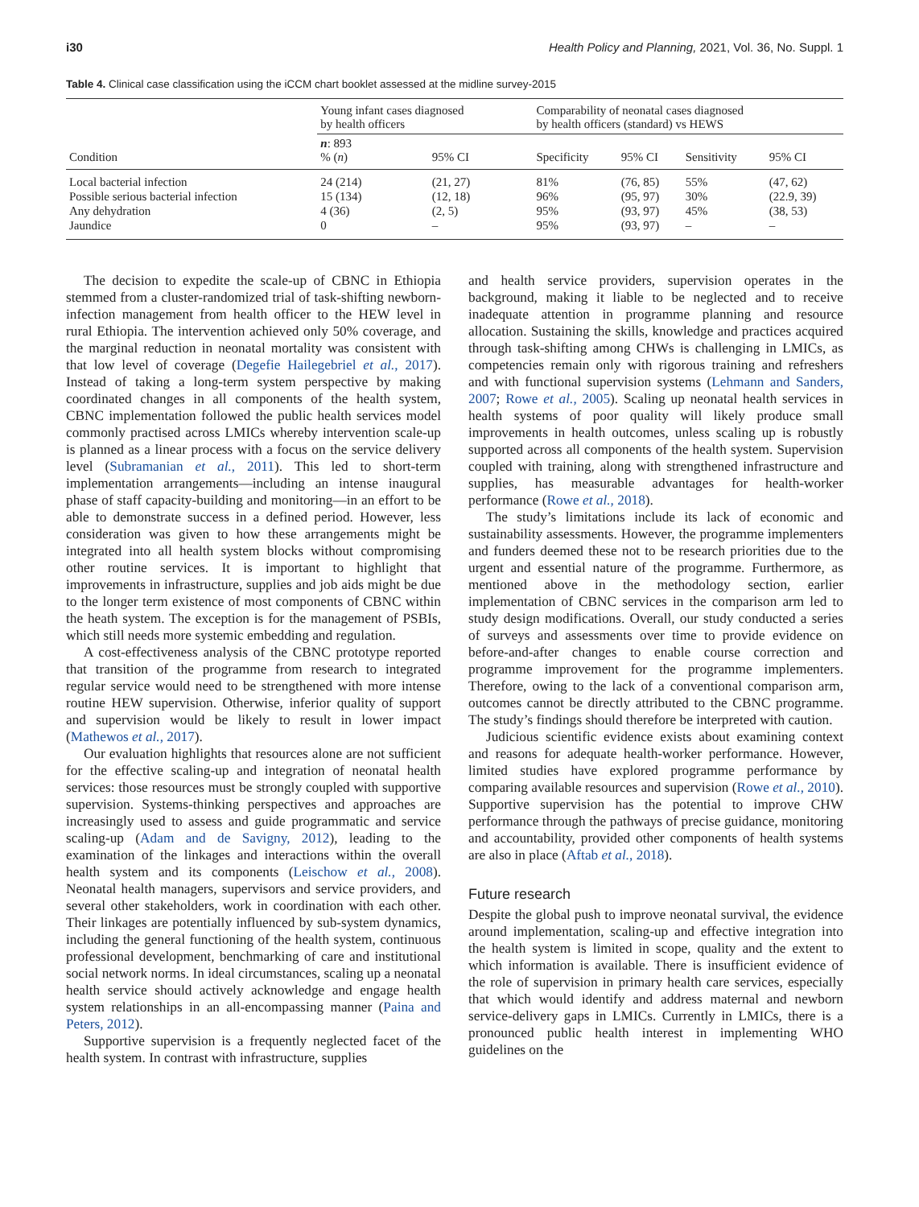i30 Health Policy and Planning, 2021, Vol. 36, No. Suppl. 1
Table 4. Clinical case classification using the iCCM chart booklet assessed at the midline survey-2015
| Condition | Young infant cases diagnosed by health officers | | Comparability of neonatal cases diagnosed by health officers (standard) vs HEWS | | | |
| --- | --- | --- | --- | --- | --- | --- |
| | n : 893 % ( n ) | 95% CI | Specificity | 95% CI | Sensitivity | 95% CI |
| Local bacterial infection | 24 (214) | (21, 27) | 81% | (76, 85) | 55% | (47, 62) |
| Possible serious bacterial infection | 15 (134) | (12, 18) | 96% | (95, 97) | 30% | (22.9, 39) |
| Any dehydration | 4 (36) | (2, 5) | 95% | (93, 97) | 45% | (38, 53) |
| Jaundice | 0 | – | 95% | (93, 97) | – | – |
The decision to expedite the scale-up of CBNC in Ethiopia stemmed from a cluster-randomized trial of task-shifting newborn-infection management from health officer to the HEW level in rural Ethiopia. The intervention achieved only 50% coverage, and the marginal reduction in neonatal mortality was consistent with that low level of coverage (Degefie Hailegebriel et al., 2017). Instead of taking a long-term system perspective by making coordinated changes in all components of the health system, CBNC implementation followed the public health services model commonly practised across LMICs whereby intervention scale-up is planned as a linear process with a focus on the service delivery level (Subramanian et al., 2011). This led to short-term implementation arrangements—including an intense inaugural phase of staff capacity-building and monitoring—in an effort to be able to demonstrate success in a defined period. However, less consideration was given to how these arrangements might be integrated into all health system blocks without compromising other routine services. It is important to highlight that improvements in infrastructure, supplies and job aids might be due to the longer term existence of most components of CBNC within the heath system. The exception is for the management of PSBIs, which still needs more systemic embedding and regulation.
A cost-effectiveness analysis of the CBNC prototype reported that transition of the programme from research to integrated regular service would need to be strengthened with more intense routine HEW supervision. Otherwise, inferior quality of support and supervision would be likely to result in lower impact (Mathewos et al., 2017).
Our evaluation highlights that resources alone are not sufficient for the effective scaling-up and integration of neonatal health services: those resources must be strongly coupled with supportive supervision. Systems-thinking perspectives and approaches are increasingly used to assess and guide programmatic and service scaling-up (Adam and de Savigny, 2012), leading to the examination of the linkages and interactions within the overall health system and its components (Leischow et al., 2008). Neonatal health managers, supervisors and service providers, and several other stakeholders, work in coordination with each other. Their linkages are potentially influenced by sub-system dynamics, including the general functioning of the health system, continuous professional development, benchmarking of care and institutional social network norms. In ideal circumstances, scaling up a neonatal health service should actively acknowledge and engage health system relationships in an all-encompassing manner (Paina and Peters, 2012).
Supportive supervision is a frequently neglected facet of the health system. In contrast with infrastructure, supplies
and health service providers, supervision operates in the background, making it liable to be neglected and to receive inadequate attention in programme planning and resource allocation. Sustaining the skills, knowledge and practices acquired through task-shifting among CHWs is challenging in LMICs, as competencies remain only with rigorous training and refreshers and with functional supervision systems (Lehmann and Sanders, 2007; Rowe et al., 2005). Scaling up neonatal health services in health systems of poor quality will likely produce small improvements in health outcomes, unless scaling up is robustly supported across all components of the health system. Supervision coupled with training, along with strengthened infrastructure and supplies, has measurable advantages for health-worker performance (Rowe et al., 2018).
The study’s limitations include its lack of economic and sustainability assessments. However, the programme implementers and funders deemed these not to be research priorities due to the urgent and essential nature of the programme. Furthermore, as mentioned above in the methodology section, earlier implementation of CBNC services in the comparison arm led to study design modifications. Overall, our study conducted a series of surveys and assessments over time to provide evidence on before-and-after changes to enable course correction and programme improvement for the programme implementers. Therefore, owing to the lack of a conventional comparison arm, outcomes cannot be directly attributed to the CBNC programme. The study’s findings should therefore be interpreted with caution.
Judicious scientific evidence exists about examining context and reasons for adequate health-worker performance. However, limited studies have explored programme performance by comparing available resources and supervision (Rowe et al., 2010). Supportive supervision has the potential to improve CHW performance through the pathways of precise guidance, monitoring and accountability, provided other components of health systems are also in place (Aftab et al., 2018).
Future research
Despite the global push to improve neonatal survival, the evidence around implementation, scaling-up and effective integration into the health system is limited in scope, quality and the extent to which information is available. There is insufficient evidence of the role of supervision in primary health care services, especially that which would identify and address maternal and newborn service-delivery gaps in LMICs. Currently in LMICs, there is a pronounced public health interest in implementing WHO guidelines on the